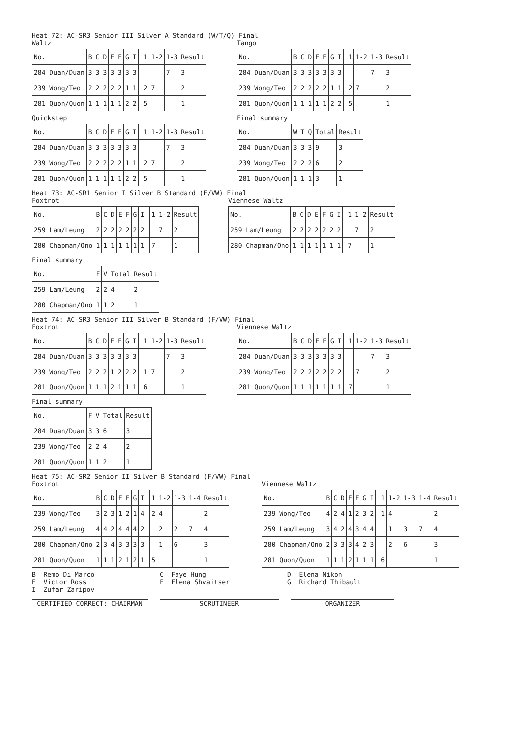Heat 72: AC-SR3 Senior III Silver A Standard (W/T/Q) Final
Waltz
| No. | B | C | D | E | F | G | I | | 1 | 1-2 | 1-3 | Result |
| 284 Duan/Duan | 3 | 3 | 3 | 3 | 3 | 3 | 3 | | | | 7 | 3 |
| 239 Wong/Teo | 2 | 2 | 2 | 2 | 2 | 1 | 1 | | 2 | 7 | | 2 |
| 281 Quon/Quon | 1 | 1 | 1 | 1 | 1 | 2 | 2 | | 5 | | | 1 |
Tango
| No. | B | C | D | E | F | G | I | | 1 | 1-2 | 1-3 | Result |
| 284 Duan/Duan | 3 | 3 | 3 | 3 | 3 | 3 | 3 | | | | 7 | 3 |
| 239 Wong/Teo | 2 | 2 | 2 | 2 | 2 | 1 | 1 | | 2 | 7 | | 2 |
| 281 Quon/Quon | 1 | 1 | 1 | 1 | 1 | 2 | 2 | | 5 | | | 1 |
Quickstep
| No. | B | C | D | E | F | G | I | | 1 | 1-2 | 1-3 | Result |
| 284 Duan/Duan | 3 | 3 | 3 | 3 | 3 | 3 | 3 | | | | 7 | 3 |
| 239 Wong/Teo | 2 | 2 | 2 | 2 | 2 | 1 | 1 | | 2 | 7 | | 2 |
| 281 Quon/Quon | 1 | 1 | 1 | 1 | 1 | 2 | 2 | | 5 | | | 1 |
Final summary
| No. | W | T | Q | Total | Result |
| 284 Duan/Duan | 3 | 3 | 3 | 9 | 3 |
| 239 Wong/Teo | 2 | 2 | 2 | 6 | 2 |
| 281 Quon/Quon | 1 | 1 | 1 | 3 | 1 |
Heat 73: AC-SR1 Senior I Silver B Standard (F/VW) Final
Foxtrot
| No. | B | C | D | E | F | G | I | | 1 | 1-2 | Result |
| 259 Lam/Leung | 2 | 2 | 2 | 2 | 2 | 2 | 2 | | | 7 | 2 |
| 280 Chapman/Ono | 1 | 1 | 1 | 1 | 1 | 1 | 1 | | 7 | | 1 |
Viennese Waltz
| No. | B | C | D | E | F | G | I | | 1 | 1-2 | Result |
| 259 Lam/Leung | 2 | 2 | 2 | 2 | 2 | 2 | 2 | | | 7 | 2 |
| 280 Chapman/Ono | 1 | 1 | 1 | 1 | 1 | 1 | 1 | | 7 | | 1 |
Final summary
| No. | F | V | Total | Result |
| 259 Lam/Leung | 2 | 2 | 4 | 2 |
| 280 Chapman/Ono | 1 | 1 | 2 | 1 |
Heat 74: AC-SR3 Senior III Silver B Standard (F/VW) Final
Foxtrot
| No. | B | C | D | E | F | G | I | | 1 | 1-2 | 1-3 | Result |
| 284 Duan/Duan | 3 | 3 | 3 | 3 | 3 | 3 | 3 | | | | 7 | 3 |
| 239 Wong/Teo | 2 | 2 | 2 | 1 | 2 | 2 | 2 | | 1 | 7 | | 2 |
| 281 Quon/Quon | 1 | 1 | 1 | 2 | 1 | 1 | 1 | | 6 | | | 1 |
Viennese Waltz
| No. | B | C | D | E | F | G | I | | 1 | 1-2 | 1-3 | Result |
| 284 Duan/Duan | 3 | 3 | 3 | 3 | 3 | 3 | 3 | | | | 7 | 3 |
| 239 Wong/Teo | 2 | 2 | 2 | 2 | 2 | 2 | 2 | | | 7 | | 2 |
| 281 Quon/Quon | 1 | 1 | 1 | 1 | 1 | 1 | 1 | | 7 | | | 1 |
Final summary
| No. | F | V | Total | Result |
| 284 Duan/Duan | 3 | 3 | 6 | 3 |
| 239 Wong/Teo | 2 | 2 | 4 | 2 |
| 281 Quon/Quon | 1 | 1 | 2 | 1 |
Heat 75: AC-SR2 Senior II Silver B Standard (F/VW) Final
Foxtrot
| No. | B | C | D | E | F | G | I | | 1 | 1-2 | 1-3 | 1-4 | Result |
| 239 Wong/Teo | 3 | 2 | 3 | 1 | 2 | 1 | 4 | | 2 | 4 | | | 2 |
| 259 Lam/Leung | 4 | 4 | 2 | 4 | 4 | 4 | 2 | | | 2 | 2 | 7 | 4 |
| 280 Chapman/Ono | 2 | 3 | 4 | 3 | 3 | 3 | 3 | | | 1 | 6 | | 3 |
| 281 Quon/Quon | 1 | 1 | 1 | 2 | 1 | 2 | 1 | | 5 | | | | 1 |
Viennese Waltz
| No. | B | C | D | E | F | G | I | | 1 | 1-2 | 1-3 | 1-4 | Result |
| 239 Wong/Teo | 4 | 2 | 4 | 1 | 2 | 3 | 2 | | 1 | 4 | | | 2 |
| 259 Lam/Leung | 3 | 4 | 2 | 4 | 3 | 4 | 4 | | | 1 | 3 | 7 | 4 |
| 280 Chapman/Ono | 2 | 3 | 3 | 3 | 4 | 2 | 3 | | | 2 | 6 | | 3 |
| 281 Quon/Quon | 1 | 1 | 1 | 2 | 1 | 1 | 1 | | 6 | | | | 1 |
B Remo Di Marco
C Faye Hung
D Elena Nikon
E Victor Ross
F Elena Shvaitser
G Richard Thibault
I Zufar Zaripov
CERTIFIED CORRECT: CHAIRMAN SCRUTINEER ORGANIZER